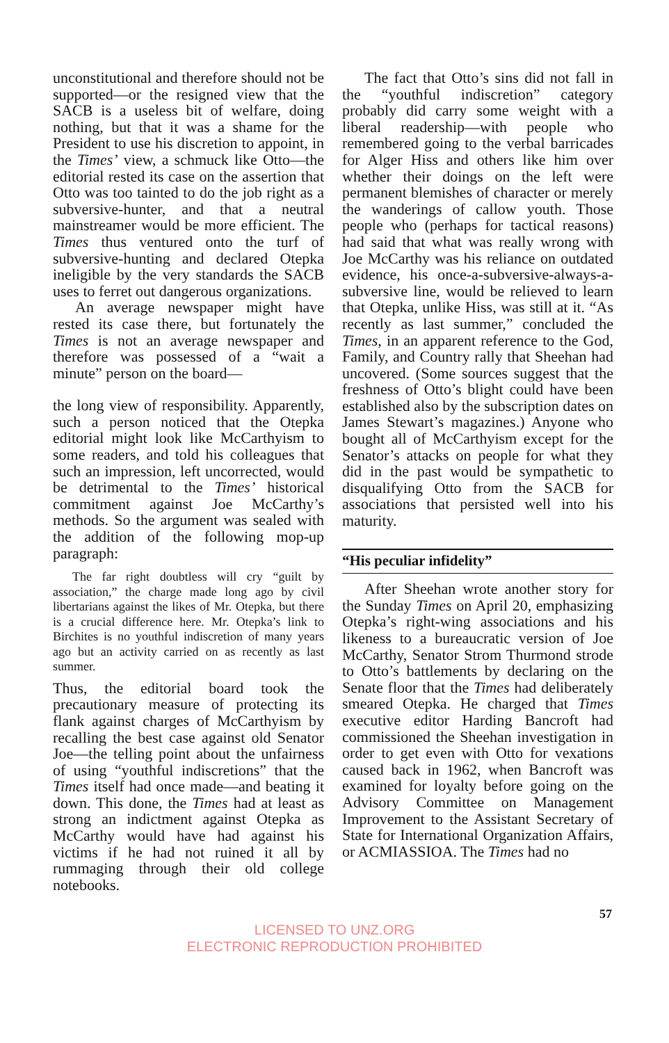unconstitutional and therefore should not be supported—or the resigned view that the SACB is a useless bit of welfare, doing nothing, but that it was a shame for the President to use his discretion to appoint, in the Times’ view, a schmuck like Otto—the editorial rested its case on the assertion that Otto was too tainted to do the job right as a subversive-hunter, and that a neutral mainstreamer would be more efficient. The Times thus ventured onto the turf of subversive-hunting and declared Otepka ineligible by the very standards the SACB uses to ferret out dangerous organizations.
An average newspaper might have rested its case there, but fortunately the Times is not an average newspaper and therefore was possessed of a “wait a minute” person on the board—
the long view of responsibility. Apparently, such a person noticed that the Otepka editorial might look like McCarthyism to some readers, and told his colleagues that such an impression, left uncorrected, would be detrimental to the Times’ historical commitment against Joe McCarthy’s methods. So the argument was sealed with the addition of the following mop-up paragraph:
The far right doubtless will cry “guilt by association,” the charge made long ago by civil libertarians against the likes of Mr. Otepka, but there is a crucial difference here. Mr. Otepka’s link to Birchites is no youthful indiscretion of many years ago but an activity carried on as recently as last summer.
Thus, the editorial board took the precautionary measure of protecting its flank against charges of McCarthyism by recalling the best case against old Senator Joe—the telling point about the unfairness of using “youthful indiscretions” that the Times itself had once made—and beating it down. This done, the Times had at least as strong an indictment against Otepka as McCarthy would have had against his victims if he had not ruined it all by rummaging through their old college notebooks.
The fact that Otto’s sins did not fall in the “youthful indiscretion” category probably did carry some weight with a liberal readership—with people who remembered going to the verbal barricades for Alger Hiss and others like him over whether their doings on the left were permanent blemishes of character or merely the wanderings of callow youth. Those people who (perhaps for tactical reasons) had said that what was really wrong with Joe McCarthy was his reliance on outdated evidence, his once-a-subversive-always-a-subversive line, would be relieved to learn that Otepka, unlike Hiss, was still at it. “As recently as last summer,” concluded the Times, in an apparent reference to the God, Family, and Country rally that Sheehan had uncovered. (Some sources suggest that the freshness of Otto’s blight could have been established also by the subscription dates on James Stewart’s magazines.) Anyone who bought all of McCarthyism except for the Senator’s attacks on people for what they did in the past would be sympathetic to disqualifying Otto from the SACB for associations that persisted well into his maturity.
“His peculiar infidelity”
After Sheehan wrote another story for the Sunday Times on April 20, emphasizing Otepka’s right-wing associations and his likeness to a bureaucratic version of Joe McCarthy, Senator Strom Thurmond strode to Otto’s battlements by declaring on the Senate floor that the Times had deliberately smeared Otepka. He charged that Times executive editor Harding Bancroft had commissioned the Sheehan investigation in order to get even with Otto for vexations caused back in 1962, when Bancroft was examined for loyalty before going on the Advisory Committee on Management Improvement to the Assistant Secretary of State for International Organization Affairs, or ACMIASSIOA. The Times had no
57
LICENSED TO UNZ.ORG
ELECTRONIC REPRODUCTION PROHIBITED